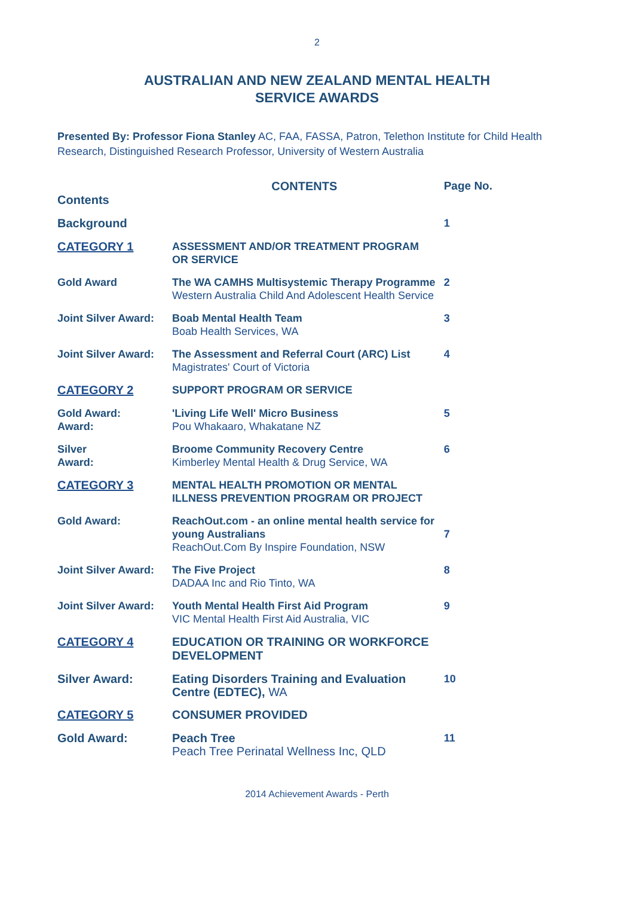2
AUSTRALIAN AND NEW ZEALAND MENTAL HEALTH
SERVICE AWARDS
Presented By: Professor Fiona Stanley AC, FAA, FASSA, Patron, Telethon Institute for Child Health Research, Distinguished Research Professor, University of Western Australia
| Contents | CONTENTS | Page No. |
| Background | | 1 |
| CATEGORY 1 | ASSESSMENT AND/OR TREATMENT PROGRAM OR SERVICE | |
| Gold Award | The WA CAMHS Multisystemic Therapy Programme Western Australia Child And Adolescent Health Service | 2 |
| Joint Silver Award: | Boab Mental Health Team Boab Health Services, WA | 3 |
| Joint Silver Award: | The Assessment and Referral Court (ARC) List Magistrates' Court of Victoria | 4 |
| CATEGORY 2 | SUPPORT PROGRAM OR SERVICE | |
| Gold Award: Award: | 'Living Life Well' Micro Business Pou Whakaaro, Whakatane NZ | 5 |
| Silver Award: | Broome Community Recovery Centre Kimberley Mental Health & Drug Service, WA | 6 |
| CATEGORY 3 | MENTAL HEALTH PROMOTION OR MENTAL ILLNESS PREVENTION PROGRAM OR PROJECT | |
| Gold Award: | ReachOut.com - an online mental health service for young Australians ReachOut.Com By Inspire Foundation, NSW | 7 |
| Joint Silver Award: | The Five Project DADAA Inc and Rio Tinto, WA | 8 |
| Joint Silver Award: | Youth Mental Health First Aid Program VIC Mental Health First Aid Australia, VIC | 9 |
| CATEGORY 4 | EDUCATION OR TRAINING OR WORKFORCE DEVELOPMENT | |
| Silver Award: | Eating Disorders Training and Evaluation Centre (EDTEC), WA | 10 |
| CATEGORY 5 | CONSUMER PROVIDED | |
| Gold Award: | Peach Tree Peach Tree Perinatal Wellness Inc, QLD | 11 |
2014 Achievement Awards - Perth